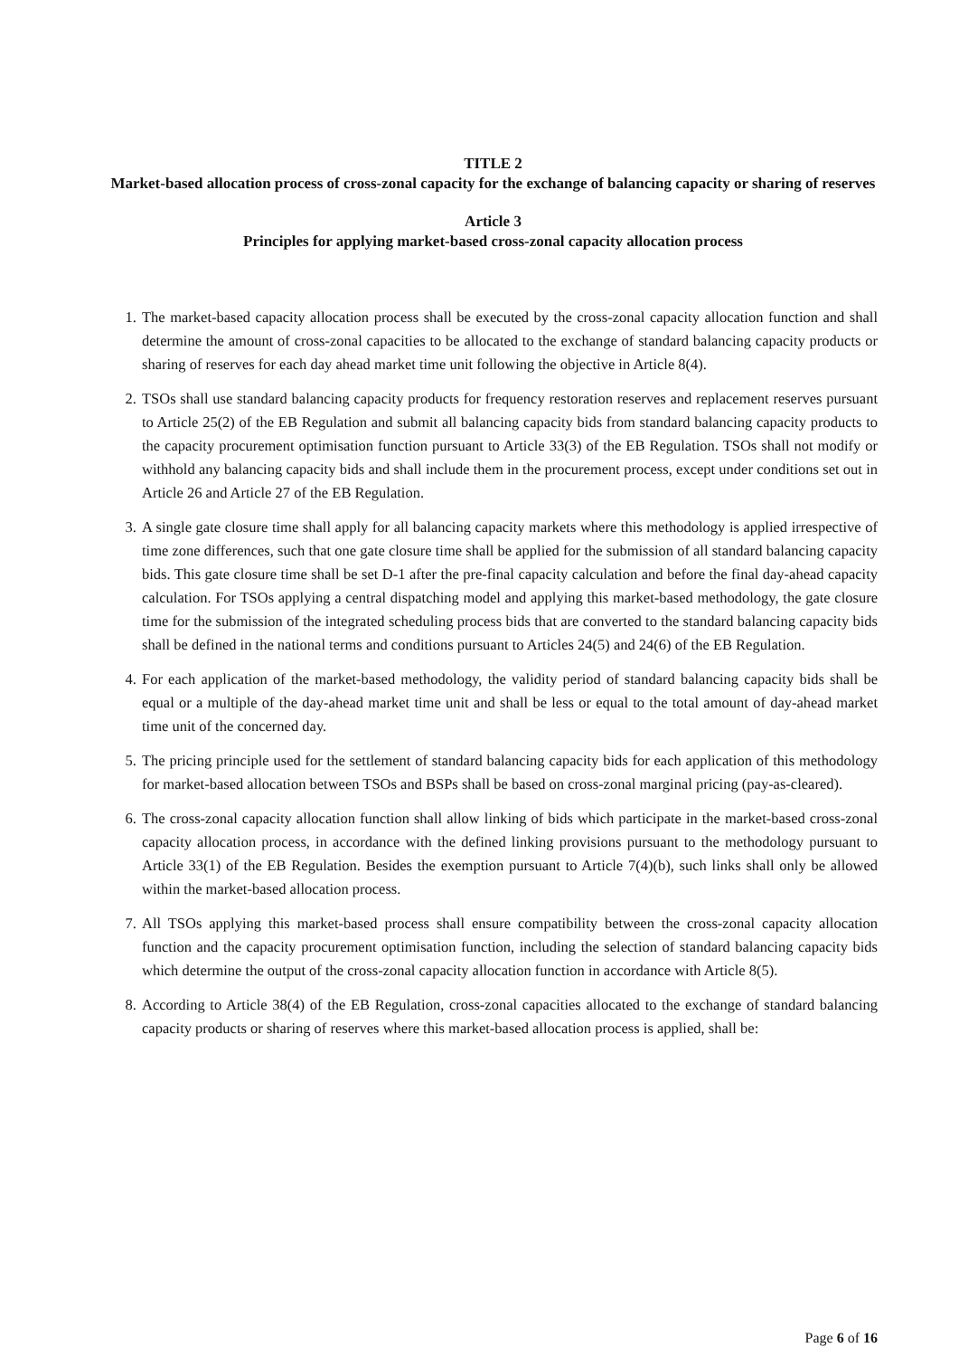TITLE 2
Market-based allocation process of cross-zonal capacity for the exchange of balancing capacity or sharing of reserves
Article 3
Principles for applying market-based cross-zonal capacity allocation process
1. The market-based capacity allocation process shall be executed by the cross-zonal capacity allocation function and shall determine the amount of cross-zonal capacities to be allocated to the exchange of standard balancing capacity products or sharing of reserves for each day ahead market time unit following the objective in Article 8(4).
2. TSOs shall use standard balancing capacity products for frequency restoration reserves and replacement reserves pursuant to Article 25(2) of the EB Regulation and submit all balancing capacity bids from standard balancing capacity products to the capacity procurement optimisation function pursuant to Article 33(3) of the EB Regulation. TSOs shall not modify or withhold any balancing capacity bids and shall include them in the procurement process, except under conditions set out in Article 26 and Article 27 of the EB Regulation.
3. A single gate closure time shall apply for all balancing capacity markets where this methodology is applied irrespective of time zone differences, such that one gate closure time shall be applied for the submission of all standard balancing capacity bids. This gate closure time shall be set D-1 after the pre-final capacity calculation and before the final day-ahead capacity calculation. For TSOs applying a central dispatching model and applying this market-based methodology, the gate closure time for the submission of the integrated scheduling process bids that are converted to the standard balancing capacity bids shall be defined in the national terms and conditions pursuant to Articles 24(5) and 24(6) of the EB Regulation.
4. For each application of the market-based methodology, the validity period of standard balancing capacity bids shall be equal or a multiple of the day-ahead market time unit and shall be less or equal to the total amount of day-ahead market time unit of the concerned day.
5. The pricing principle used for the settlement of standard balancing capacity bids for each application of this methodology for market-based allocation between TSOs and BSPs shall be based on cross-zonal marginal pricing (pay-as-cleared).
6. The cross-zonal capacity allocation function shall allow linking of bids which participate in the market-based cross-zonal capacity allocation process, in accordance with the defined linking provisions pursuant to the methodology pursuant to Article 33(1) of the EB Regulation. Besides the exemption pursuant to Article 7(4)(b), such links shall only be allowed within the market-based allocation process.
7. All TSOs applying this market-based process shall ensure compatibility between the cross-zonal capacity allocation function and the capacity procurement optimisation function, including the selection of standard balancing capacity bids which determine the output of the cross-zonal capacity allocation function in accordance with Article 8(5).
8. According to Article 38(4) of the EB Regulation, cross-zonal capacities allocated to the exchange of standard balancing capacity products or sharing of reserves where this market-based allocation process is applied, shall be:
Page 6 of 16